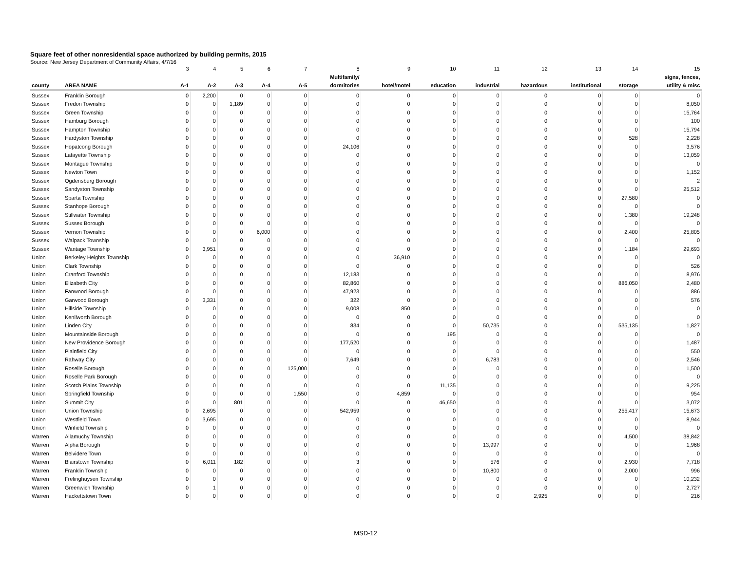Square feet of other nonresidential space authorized by building permits, 2015
Source: New Jersey Department of Community Affairs, 4/7/16
| | | 3 | 4 | 5 | 6 | 7 | 8 | 9 | 10 | 11 | 12 | 13 | 14 | 15 |
| | | | | | | | Multifamily/ | | | | | | | signs, fences, |
| county | AREA NAME | A-1 | A-2 | A-3 | A-4 | A-5 | dormitories | hotel/motel | education | industrial | hazardous | institutional | storage | utility & misc |
| Sussex | Franklin Borough | 0 | 2,200 | 0 | 0 | 0 | 0 | 0 | 0 | 0 | 0 | 0 | 0 | 0 |
| Sussex | Fredon Township | 0 | 0 | 1,189 | 0 | 0 | 0 | 0 | 0 | 0 | 0 | 0 | 0 | 8,050 |
| Sussex | Green Township | 0 | 0 | 0 | 0 | 0 | 0 | 0 | 0 | 0 | 0 | 0 | 0 | 15,764 |
| Sussex | Hamburg Borough | 0 | 0 | 0 | 0 | 0 | 0 | 0 | 0 | 0 | 0 | 0 | 0 | 100 |
| Sussex | Hampton Township | 0 | 0 | 0 | 0 | 0 | 0 | 0 | 0 | 0 | 0 | 0 | 0 | 15,794 |
| Sussex | Hardyston Township | 0 | 0 | 0 | 0 | 0 | 0 | 0 | 0 | 0 | 0 | 0 | 528 | 2,228 |
| Sussex | Hopatcong Borough | 0 | 0 | 0 | 0 | 0 | 24,106 | 0 | 0 | 0 | 0 | 0 | 0 | 3,576 |
| Sussex | Lafayette Township | 0 | 0 | 0 | 0 | 0 | 0 | 0 | 0 | 0 | 0 | 0 | 0 | 13,059 |
| Sussex | Montague Township | 0 | 0 | 0 | 0 | 0 | 0 | 0 | 0 | 0 | 0 | 0 | 0 | 0 |
| Sussex | Newton Town | 0 | 0 | 0 | 0 | 0 | 0 | 0 | 0 | 0 | 0 | 0 | 0 | 1,152 |
| Sussex | Ogdensburg Borough | 0 | 0 | 0 | 0 | 0 | 0 | 0 | 0 | 0 | 0 | 0 | 0 | 2 |
| Sussex | Sandyston Township | 0 | 0 | 0 | 0 | 0 | 0 | 0 | 0 | 0 | 0 | 0 | 0 | 25,512 |
| Sussex | Sparta Township | 0 | 0 | 0 | 0 | 0 | 0 | 0 | 0 | 0 | 0 | 0 | 27,580 | 0 |
| Sussex | Stanhope Borough | 0 | 0 | 0 | 0 | 0 | 0 | 0 | 0 | 0 | 0 | 0 | 0 | 0 |
| Sussex | Stillwater Township | 0 | 0 | 0 | 0 | 0 | 0 | 0 | 0 | 0 | 0 | 0 | 1,380 | 19,248 |
| Sussex | Sussex Borough | 0 | 0 | 0 | 0 | 0 | 0 | 0 | 0 | 0 | 0 | 0 | 0 | 0 |
| Sussex | Vernon Township | 0 | 0 | 0 | 6,000 | 0 | 0 | 0 | 0 | 0 | 0 | 0 | 2,400 | 25,805 |
| Sussex | Walpack Township | 0 | 0 | 0 | 0 | 0 | 0 | 0 | 0 | 0 | 0 | 0 | 0 | 0 |
| Sussex | Wantage Township | 0 | 3,951 | 0 | 0 | 0 | 0 | 0 | 0 | 0 | 0 | 0 | 1,184 | 29,693 |
| Union | Berkeley Heights Township | 0 | 0 | 0 | 0 | 0 | 0 | 36,910 | 0 | 0 | 0 | 0 | 0 | 0 |
| Union | Clark Township | 0 | 0 | 0 | 0 | 0 | 0 | 0 | 0 | 0 | 0 | 0 | 0 | 526 |
| Union | Cranford Township | 0 | 0 | 0 | 0 | 0 | 12,183 | 0 | 0 | 0 | 0 | 0 | 0 | 8,976 |
| Union | Elizabeth City | 0 | 0 | 0 | 0 | 0 | 82,860 | 0 | 0 | 0 | 0 | 0 | 886,050 | 2,480 |
| Union | Fanwood Borough | 0 | 0 | 0 | 0 | 0 | 47,923 | 0 | 0 | 0 | 0 | 0 | 0 | 886 |
| Union | Garwood Borough | 0 | 3,331 | 0 | 0 | 0 | 322 | 0 | 0 | 0 | 0 | 0 | 0 | 576 |
| Union | Hillside Township | 0 | 0 | 0 | 0 | 0 | 9,008 | 850 | 0 | 0 | 0 | 0 | 0 | 0 |
| Union | Kenilworth Borough | 0 | 0 | 0 | 0 | 0 | 0 | 0 | 0 | 0 | 0 | 0 | 0 | 0 |
| Union | Linden City | 0 | 0 | 0 | 0 | 0 | 834 | 0 | 0 | 50,735 | 0 | 0 | 535,135 | 1,827 |
| Union | Mountainside Borough | 0 | 0 | 0 | 0 | 0 | 0 | 0 | 195 | 0 | 0 | 0 | 0 | 0 |
| Union | New Providence Borough | 0 | 0 | 0 | 0 | 0 | 177,520 | 0 | 0 | 0 | 0 | 0 | 0 | 1,487 |
| Union | Plainfield City | 0 | 0 | 0 | 0 | 0 | 0 | 0 | 0 | 0 | 0 | 0 | 0 | 550 |
| Union | Rahway City | 0 | 0 | 0 | 0 | 0 | 7,649 | 0 | 0 | 6,783 | 0 | 0 | 0 | 2,546 |
| Union | Roselle Borough | 0 | 0 | 0 | 0 | 125,000 | 0 | 0 | 0 | 0 | 0 | 0 | 0 | 1,500 |
| Union | Roselle Park Borough | 0 | 0 | 0 | 0 | 0 | 0 | 0 | 0 | 0 | 0 | 0 | 0 | 0 |
| Union | Scotch Plains Township | 0 | 0 | 0 | 0 | 0 | 0 | 0 | 11,135 | 0 | 0 | 0 | 0 | 9,225 |
| Union | Springfield Township | 0 | 0 | 0 | 0 | 1,550 | 0 | 4,859 | 0 | 0 | 0 | 0 | 0 | 954 |
| Union | Summit City | 0 | 0 | 801 | 0 | 0 | 0 | 0 | 46,650 | 0 | 0 | 0 | 0 | 3,072 |
| Union | Union Township | 0 | 2,695 | 0 | 0 | 0 | 542,959 | 0 | 0 | 0 | 0 | 0 | 255,417 | 15,673 |
| Union | Westfield Town | 0 | 3,695 | 0 | 0 | 0 | 0 | 0 | 0 | 0 | 0 | 0 | 0 | 8,944 |
| Union | Winfield Township | 0 | 0 | 0 | 0 | 0 | 0 | 0 | 0 | 0 | 0 | 0 | 0 | 0 |
| Warren | Allamuchy Township | 0 | 0 | 0 | 0 | 0 | 0 | 0 | 0 | 0 | 0 | 0 | 4,500 | 38,842 |
| Warren | Alpha Borough | 0 | 0 | 0 | 0 | 0 | 0 | 0 | 0 | 13,997 | 0 | 0 | 0 | 1,968 |
| Warren | Belvidere Town | 0 | 0 | 0 | 0 | 0 | 0 | 0 | 0 | 0 | 0 | 0 | 0 | 0 |
| Warren | Blairstown Township | 0 | 6,011 | 182 | 0 | 0 | 3 | 0 | 0 | 576 | 0 | 0 | 2,930 | 7,718 |
| Warren | Franklin Township | 0 | 0 | 0 | 0 | 0 | 0 | 0 | 0 | 10,800 | 0 | 0 | 2,000 | 996 |
| Warren | Frelinghuysen Township | 0 | 0 | 0 | 0 | 0 | 0 | 0 | 0 | 0 | 0 | 0 | 0 | 10,232 |
| Warren | Greenwich Township | 0 | 1 | 0 | 0 | 0 | 0 | 0 | 0 | 0 | 0 | 0 | 0 | 2,727 |
| Warren | Hackettstown Town | 0 | 0 | 0 | 0 | 0 | 0 | 0 | 0 | 0 | 2,925 | 0 | 0 | 216 |
MSD-12